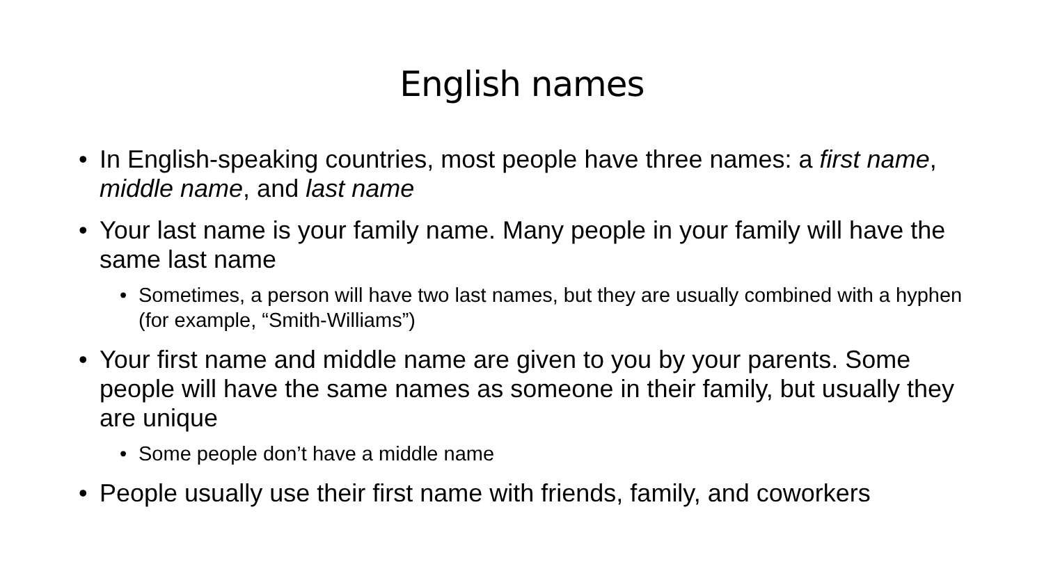English names
• In English-speaking countries, most people have three names: a first name, middle name, and last name
• Your last name is your family name. Many people in your family will have the same last name
• Sometimes, a person will have two last names, but they are usually combined with a hyphen (for example, “Smith-Williams”)
• Your first name and middle name are given to you by your parents. Some people will have the same names as someone in their family, but usually they are unique
• Some people don’t have a middle name
• People usually use their first name with friends, family, and coworkers